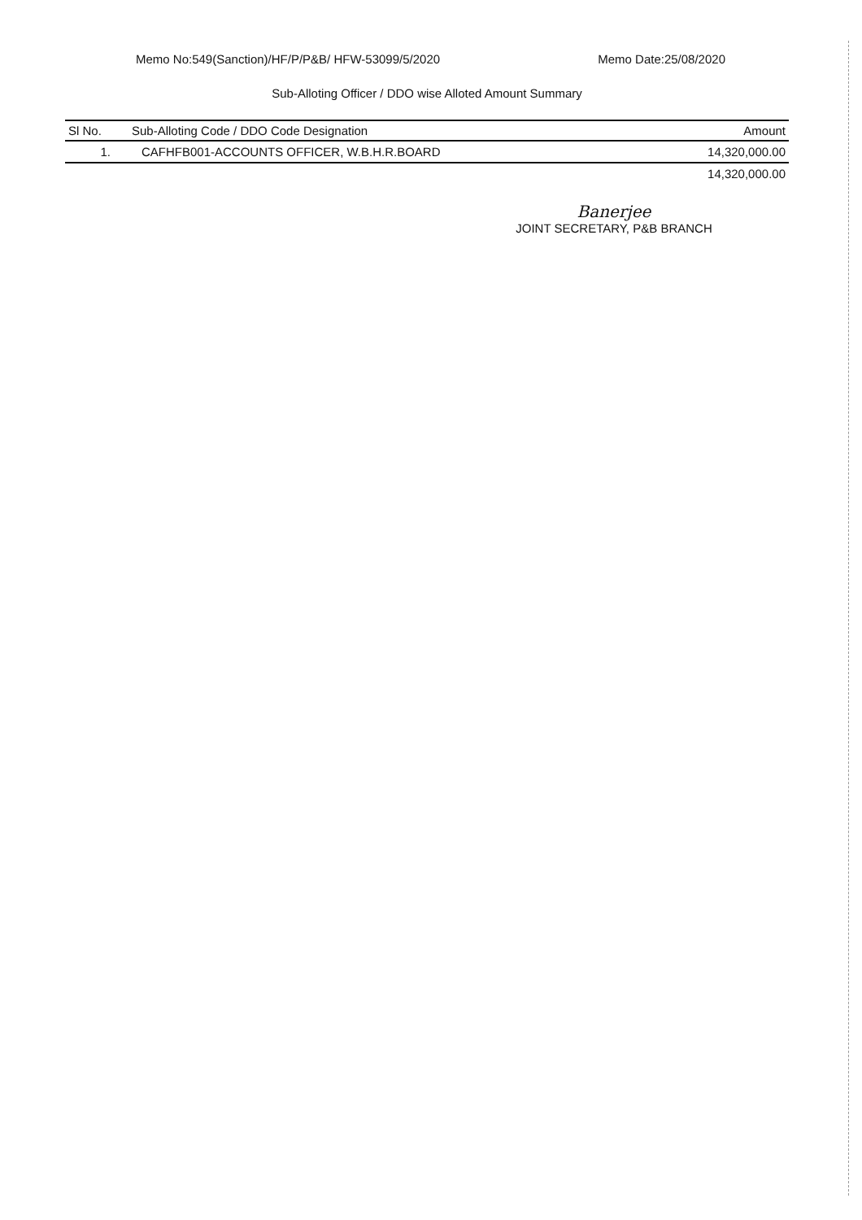Memo No:549(Sanction)/HF/P/P&B/ HFW-53099/5/2020 Memo Date:25/08/2020
Sub-Alloting Officer / DDO wise Alloted Amount Summary
| Sl No. | Sub-Alloting Code / DDO Code Designation | Amount |
| --- | --- | --- |
| 1. | CAFHFB001-ACCOUNTS OFFICER, W.B.H.R.BOARD | 14,320,000.00 |
| | | 14,320,000.00 |
Banerjee
JOINT SECRETARY, P&B BRANCH